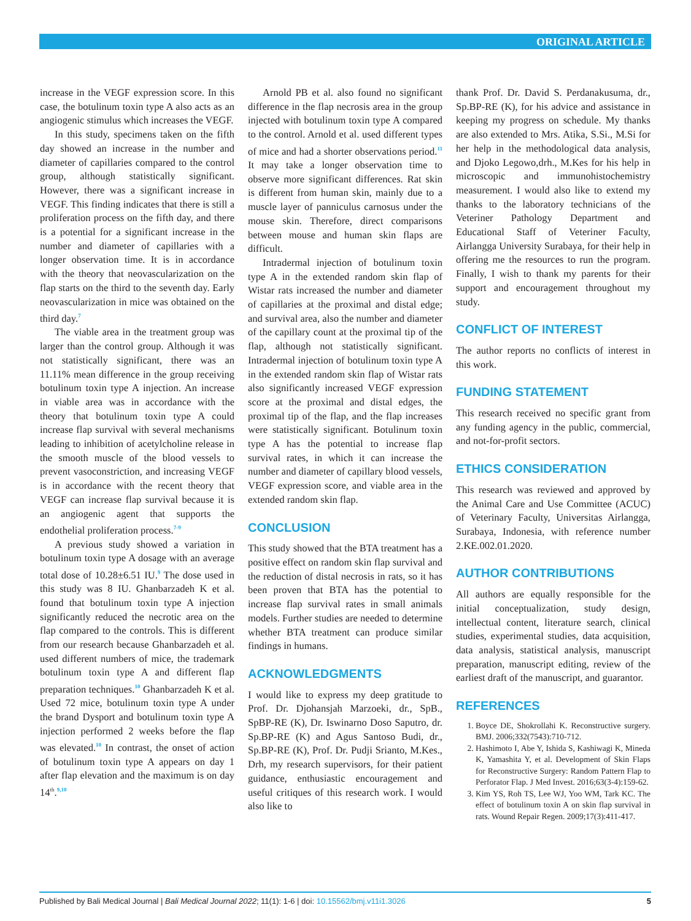ORIGINAL ARTICLE
increase in the VEGF expression score. In this case, the botulinum toxin type A also acts as an angiogenic stimulus which increases the VEGF.
In this study, specimens taken on the fifth day showed an increase in the number and diameter of capillaries compared to the control group, although statistically significant. However, there was a significant increase in VEGF. This finding indicates that there is still a proliferation process on the fifth day, and there is a potential for a significant increase in the number and diameter of capillaries with a longer observation time. It is in accordance with the theory that neovascularization on the flap starts on the third to the seventh day. Early neovascularization in mice was obtained on the third day.<sup>7</sup>
The viable area in the treatment group was larger than the control group. Although it was not statistically significant, there was an 11.11% mean difference in the group receiving botulinum toxin type A injection. An increase in viable area was in accordance with the theory that botulinum toxin type A could increase flap survival with several mechanisms leading to inhibition of acetylcholine release in the smooth muscle of the blood vessels to prevent vasoconstriction, and increasing VEGF is in accordance with the recent theory that VEGF can increase flap survival because it is an angiogenic agent that supports the endothelial proliferation process.<sup>7-9</sup>
A previous study showed a variation in botulinum toxin type A dosage with an average total dose of 10.28±6.51 IU.<sup>9</sup> The dose used in this study was 8 IU. Ghanbarzadeh K et al. found that botulinum toxin type A injection significantly reduced the necrotic area on the flap compared to the controls. This is different from our research because Ghanbarzadeh et al. used different numbers of mice, the trademark botulinum toxin type A and different flap preparation techniques.<sup>10</sup> Ghanbarzadeh K et al. Used 72 mice, botulinum toxin type A under the brand Dysport and botulinum toxin type A injection performed 2 weeks before the flap was elevated.<sup>10</sup> In contrast, the onset of action of botulinum toxin type A appears on day 1 after flap elevation and the maximum is on day 14<sup>th</sup>.<sup>9,10</sup>
Arnold PB et al. also found no significant difference in the flap necrosis area in the group injected with botulinum toxin type A compared to the control. Arnold et al. used different types of mice and had a shorter observations period.<sup>11</sup> It may take a longer observation time to observe more significant differences. Rat skin is different from human skin, mainly due to a muscle layer of panniculus carnosus under the mouse skin. Therefore, direct comparisons between mouse and human skin flaps are difficult.
Intradermal injection of botulinum toxin type A in the extended random skin flap of Wistar rats increased the number and diameter of capillaries at the proximal and distal edge; and survival area, also the number and diameter of the capillary count at the proximal tip of the flap, although not statistically significant. Intradermal injection of botulinum toxin type A in the extended random skin flap of Wistar rats also significantly increased VEGF expression score at the proximal and distal edges, the proximal tip of the flap, and the flap increases were statistically significant. Botulinum toxin type A has the potential to increase flap survival rates, in which it can increase the number and diameter of capillary blood vessels, VEGF expression score, and viable area in the extended random skin flap.
CONCLUSION
This study showed that the BTA treatment has a positive effect on random skin flap survival and the reduction of distal necrosis in rats, so it has been proven that BTA has the potential to increase flap survival rates in small animals models. Further studies are needed to determine whether BTA treatment can produce similar findings in humans.
ACKNOWLEDGMENTS
I would like to express my deep gratitude to Prof. Dr. Djohansjah Marzoeki, dr., SpB., SpBP-RE (K), Dr. Iswinarno Doso Saputro, dr. Sp.BP-RE (K) and Agus Santoso Budi, dr., Sp.BP-RE (K), Prof. Dr. Pudji Srianto, M.Kes., Drh, my research supervisors, for their patient guidance, enthusiastic encouragement and useful critiques of this research work. I would also like to
thank Prof. Dr. David S. Perdanakusuma, dr., Sp.BP-RE (K), for his advice and assistance in keeping my progress on schedule. My thanks are also extended to Mrs. Atika, S.Si., M.Si for her help in the methodological data analysis, and Djoko Legowo,drh., M.Kes for his help in microscopic and immunohistochemistry measurement. I would also like to extend my thanks to the laboratory technicians of the Veteriner Pathology Department and Educational Staff of Veteriner Faculty, Airlangga University Surabaya, for their help in offering me the resources to run the program. Finally, I wish to thank my parents for their support and encouragement throughout my study.
CONFLICT OF INTEREST
The author reports no conflicts of interest in this work.
FUNDING STATEMENT
This research received no specific grant from any funding agency in the public, commercial, and not-for-profit sectors.
ETHICS CONSIDERATION
This research was reviewed and approved by the Animal Care and Use Committee (ACUC) of Veterinary Faculty, Universitas Airlangga, Surabaya, Indonesia, with reference number 2.KE.002.01.2020.
AUTHOR CONTRIBUTIONS
All authors are equally responsible for the initial conceptualization, study design, intellectual content, literature search, clinical studies, experimental studies, data acquisition, data analysis, statistical analysis, manuscript preparation, manuscript editing, review of the earliest draft of the manuscript, and guarantor.
REFERENCES
1. Boyce DE, Shokrollahi K. Reconstructive surgery. BMJ. 2006;332(7543):710-712.
2. Hashimoto I, Abe Y, Ishida S, Kashiwagi K, Mineda K, Yamashita Y, et al. Development of Skin Flaps for Reconstructive Surgery: Random Pattern Flap to Perforator Flap. J Med Invest. 2016;63(3-4):159-62.
3. Kim YS, Roh TS, Lee WJ, Yoo WM, Tark KC. The effect of botulinum toxin A on skin flap survival in rats. Wound Repair Regen. 2009;17(3):411-417.
Published by Bali Medical Journal | Bali Medical Journal 2022; 11(1): 1-6 | doi: 10.15562/bmj.v11i1.3026 5